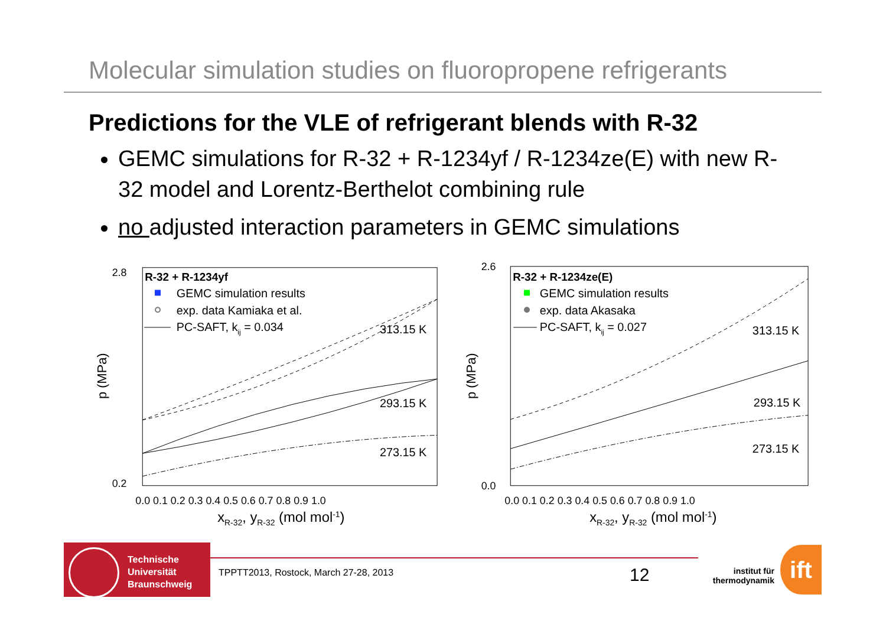Molecular simulation studies on fluoropropene refrigerants
Predictions for the VLE of refrigerant blends with R-32
GEMC simulations for R-32 + R-1234yf / R-1234ze(E) with new R-32 model and Lorentz-Berthelot combining rule
no adjusted interaction parameters in GEMC simulations
R-32 + R-1234yf
GEMC simulation results
exp. data Kamiaka et al.
PC-SAFT, kij = 0.034
313.15 K
293.15 K
273.15 K
2.8
0.2
0.0 0.1 0.2 0.3 0.4 0.5 0.6 0.7 0.8 0.9 1.0
p (MPa)
xR-32, yR-32 (mol mol-1)
R-32 + R-1234ze(E)
GEMC simulation results
exp. data Akasaka
PC-SAFT, kij = 0.027
313.15 K
293.15 K
273.15 K
2.6
0.0
0.0 0.1 0.2 0.3 0.4 0.5 0.6 0.7 0.8 0.9 1.0
p (MPa)
xR-32, yR-32 (mol mol-1)
Technische
Universität
Braunschweig
TPPTT2013, Rostock, March 27-28, 2013
12
institut für
thermodynamik
ift